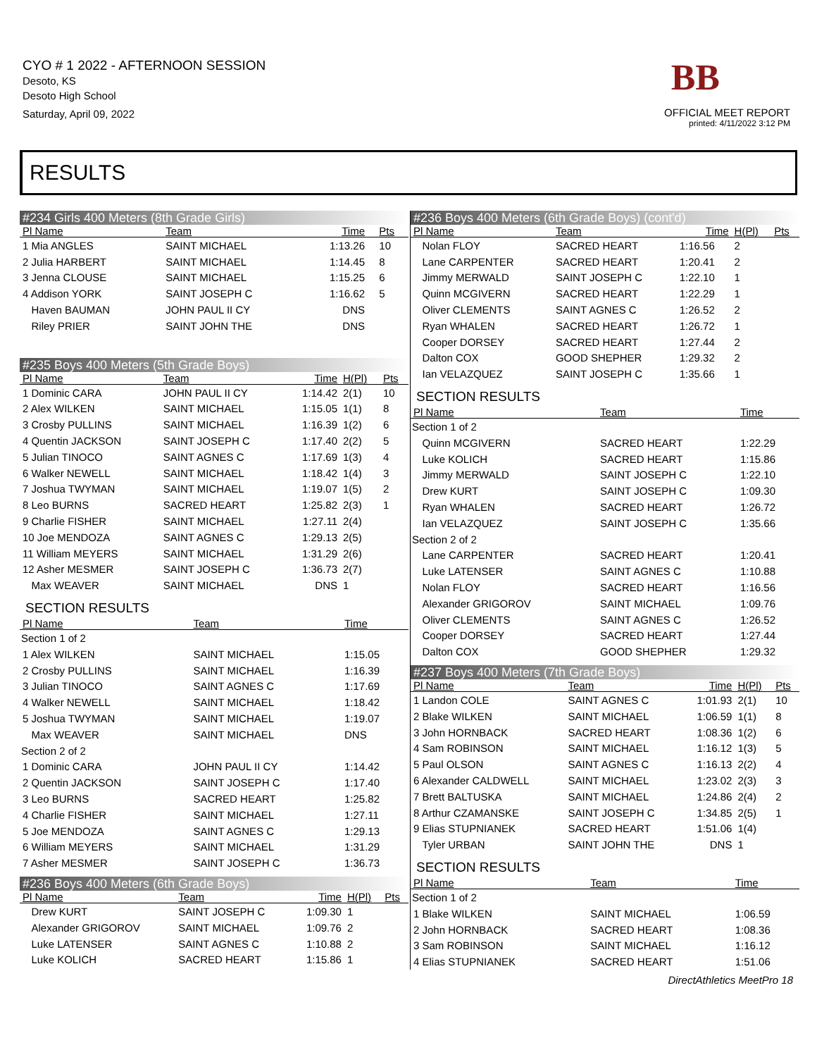CYO # 1 2022 - AFTERNOON SESSION
Desoto, KS
Desoto High School
Saturday, April 09, 2022
BB
OFFICIAL MEET REPORT
printed: 4/11/2022 3:12 PM
RESULTS
#234 Girls 400 Meters (8th Grade Girls)
| Pl Name | Team | Time | | Pts |
| --- | --- | --- | --- | --- |
| 1 Mia ANGLES | SAINT MICHAEL | 1:13.26 | | 10 |
| 2 Julia HARBERT | SAINT MICHAEL | 1:14.45 | | 8 |
| 3 Jenna CLOUSE | SAINT MICHAEL | 1:15.25 | | 6 |
| 4 Addison YORK | SAINT JOSEPH C | 1:16.62 | | 5 |
| Haven BAUMAN | JOHN PAUL II CY | DNS | | |
| Riley PRIER | SAINT JOHN THE | DNS | | |
#235 Boys 400 Meters (5th Grade Boys)
| Pl Name | Team | Time | H(Pl) | Pts |
| --- | --- | --- | --- | --- |
| 1 Dominic CARA | JOHN PAUL II CY | 1:14.42 | 2(1) | 10 |
| 2 Alex WILKEN | SAINT MICHAEL | 1:15.05 | 1(1) | 8 |
| 3 Crosby PULLINS | SAINT MICHAEL | 1:16.39 | 1(2) | 6 |
| 4 Quentin JACKSON | SAINT JOSEPH C | 1:17.40 | 2(2) | 5 |
| 5 Julian TINOCO | SAINT AGNES C | 1:17.69 | 1(3) | 4 |
| 6 Walker NEWELL | SAINT MICHAEL | 1:18.42 | 1(4) | 3 |
| 7 Joshua TWYMAN | SAINT MICHAEL | 1:19.07 | 1(5) | 2 |
| 8 Leo BURNS | SACRED HEART | 1:25.82 | 2(3) | 1 |
| 9 Charlie FISHER | SAINT MICHAEL | 1:27.11 | 2(4) | |
| 10 Joe MENDOZA | SAINT AGNES C | 1:29.13 | 2(5) | |
| 11 William MEYERS | SAINT MICHAEL | 1:31.29 | 2(6) | |
| 12 Asher MESMER | SAINT JOSEPH C | 1:36.73 | 2(7) | |
| Max WEAVER | SAINT MICHAEL | DNS | 1 | |
SECTION RESULTS
| Pl Name | Team | Time |
| --- | --- | --- |
| Section 1 of 2 | | |
| 1 Alex WILKEN | SAINT MICHAEL | 1:15.05 |
| 2 Crosby PULLINS | SAINT MICHAEL | 1:16.39 |
| 3 Julian TINOCO | SAINT AGNES C | 1:17.69 |
| 4 Walker NEWELL | SAINT MICHAEL | 1:18.42 |
| 5 Joshua TWYMAN | SAINT MICHAEL | 1:19.07 |
| Max WEAVER | SAINT MICHAEL | DNS |
| Section 2 of 2 | | |
| 1 Dominic CARA | JOHN PAUL II CY | 1:14.42 |
| 2 Quentin JACKSON | SAINT JOSEPH C | 1:17.40 |
| 3 Leo BURNS | SACRED HEART | 1:25.82 |
| 4 Charlie FISHER | SAINT MICHAEL | 1:27.11 |
| 5 Joe MENDOZA | SAINT AGNES C | 1:29.13 |
| 6 William MEYERS | SAINT MICHAEL | 1:31.29 |
| 7 Asher MESMER | SAINT JOSEPH C | 1:36.73 |
#236 Boys 400 Meters (6th Grade Boys)
| Pl Name | Team | Time | H(Pl) | Pts |
| --- | --- | --- | --- | --- |
| Drew KURT | SAINT JOSEPH C | 1:09.30 | 1 | |
| Alexander GRIGOROV | SAINT MICHAEL | 1:09.76 | 2 | |
| Luke LATENSER | SAINT AGNES C | 1:10.88 | 2 | |
| Luke KOLICH | SACRED HEART | 1:15.86 | 1 | |
#236 Boys 400 Meters (6th Grade Boys) (cont'd)
| Pl Name | Team | Time | H(Pl) | Pts |
| --- | --- | --- | --- | --- |
| Nolan FLOY | SACRED HEART | 1:16.56 | 2 | |
| Lane CARPENTER | SACRED HEART | 1:20.41 | 2 | |
| Jimmy MERWALD | SAINT JOSEPH C | 1:22.10 | 1 | |
| Quinn MCGIVERN | SACRED HEART | 1:22.29 | 1 | |
| Oliver CLEMENTS | SAINT AGNES C | 1:26.52 | 2 | |
| Ryan WHALEN | SACRED HEART | 1:26.72 | 1 | |
| Cooper DORSEY | SACRED HEART | 1:27.44 | 2 | |
| Dalton COX | GOOD SHEPHER | 1:29.32 | 2 | |
| Ian VELAZQUEZ | SAINT JOSEPH C | 1:35.66 | 1 | |
SECTION RESULTS
| Pl Name | Team | Time |
| --- | --- | --- |
| Section 1 of 2 | | |
| Quinn MCGIVERN | SACRED HEART | 1:22.29 |
| Luke KOLICH | SACRED HEART | 1:15.86 |
| Jimmy MERWALD | SAINT JOSEPH C | 1:22.10 |
| Drew KURT | SAINT JOSEPH C | 1:09.30 |
| Ryan WHALEN | SACRED HEART | 1:26.72 |
| Ian VELAZQUEZ | SAINT JOSEPH C | 1:35.66 |
| Section 2 of 2 | | |
| Lane CARPENTER | SACRED HEART | 1:20.41 |
| Luke LATENSER | SAINT AGNES C | 1:10.88 |
| Nolan FLOY | SACRED HEART | 1:16.56 |
| Alexander GRIGOROV | SAINT MICHAEL | 1:09.76 |
| Oliver CLEMENTS | SAINT AGNES C | 1:26.52 |
| Cooper DORSEY | SACRED HEART | 1:27.44 |
| Dalton COX | GOOD SHEPHER | 1:29.32 |
#237 Boys 400 Meters (7th Grade Boys)
| Pl Name | Team | Time | H(Pl) | Pts |
| --- | --- | --- | --- | --- |
| 1 Landon COLE | SAINT AGNES C | 1:01.93 | 2(1) | 10 |
| 2 Blake WILKEN | SAINT MICHAEL | 1:06.59 | 1(1) | 8 |
| 3 John HORNBACK | SACRED HEART | 1:08.36 | 1(2) | 6 |
| 4 Sam ROBINSON | SAINT MICHAEL | 1:16.12 | 1(3) | 5 |
| 5 Paul OLSON | SAINT AGNES C | 1:16.13 | 2(2) | 4 |
| 6 Alexander CALDWELL | SAINT MICHAEL | 1:23.02 | 2(3) | 3 |
| 7 Brett BALTUSKA | SAINT MICHAEL | 1:24.86 | 2(4) | 2 |
| 8 Arthur CZAMANSKE | SAINT JOSEPH C | 1:34.85 | 2(5) | 1 |
| 9 Elias STUPNIANEK | SACRED HEART | 1:51.06 | 1(4) | |
| Tyler URBAN | SAINT JOHN THE | DNS | 1 | |
SECTION RESULTS
| Pl Name | Team | Time |
| --- | --- | --- |
| Section 1 of 2 | | |
| 1 Blake WILKEN | SAINT MICHAEL | 1:06.59 |
| 2 John HORNBACK | SACRED HEART | 1:08.36 |
| 3 Sam ROBINSON | SAINT MICHAEL | 1:16.12 |
| 4 Elias STUPNIANEK | SACRED HEART | 1:51.06 |
DirectAthletics MeetPro 18